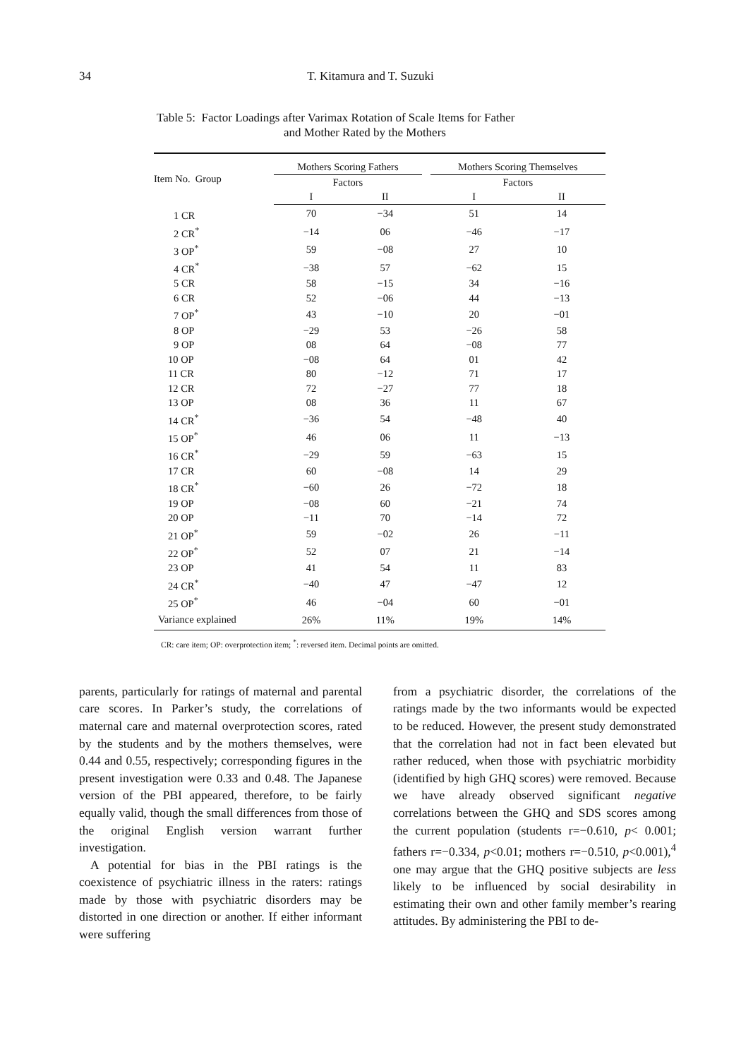34
T. Kitamura and T. Suzuki
Table 5: Factor Loadings after Varimax Rotation of Scale Items for Father
and Mother Rated by the Mothers
| Item No. Group | Mothers Scoring Fathers | | | Mothers Scoring Themselves | |
| --- | --- | --- | --- | --- | --- |
| | Factors | | | Factors | |
| | I | II | | I | II |
| 1 CR | 70 | −34 | | 51 | 14 |
| 2 CR<sup>*</sup> | −14 | 06 | | −46 | −17 |
| 3 OP<sup>*</sup> | 59 | −08 | | 27 | 10 |
| 4 CR<sup>*</sup> | −38 | 57 | | −62 | 15 |
| 5 CR | 58 | −15 | | 34 | −16 |
| 6 CR | 52 | −06 | | 44 | −13 |
| 7 OP<sup>*</sup> | 43 | −10 | | 20 | −01 |
| 8 OP | −29 | 53 | | −26 | 58 |
| 9 OP | 08 | 64 | | −08 | 77 |
| 10 OP | −08 | 64 | | 01 | 42 |
| 11 CR | 80 | −12 | | 71 | 17 |
| 12 CR | 72 | −27 | | 77 | 18 |
| 13 OP | 08 | 36 | | 11 | 67 |
| 14 CR<sup>*</sup> | −36 | 54 | | −48 | 40 |
| 15 OP<sup>*</sup> | 46 | 06 | | 11 | −13 |
| 16 CR<sup>*</sup> | −29 | 59 | | −63 | 15 |
| 17 CR | 60 | −08 | | 14 | 29 |
| 18 CR<sup>*</sup> | −60 | 26 | | −72 | 18 |
| 19 OP | −08 | 60 | | −21 | 74 |
| 20 OP | −11 | 70 | | −14 | 72 |
| 21 OP<sup>*</sup> | 59 | −02 | | 26 | −11 |
| 22 OP<sup>*</sup> | 52 | 07 | | 21 | −14 |
| 23 OP | 41 | 54 | | 11 | 83 |
| 24 CR<sup>*</sup> | −40 | 47 | | −47 | 12 |
| 25 OP<sup>*</sup> | 46 | −04 | | 60 | −01 |
| Variance explained | 26% | 11% | | 19% | 14% |
CR: care item; OP: overprotection item; <sup>*</sup>: reversed item. Decimal points are omitted.
parents, particularly for ratings of maternal and parental care scores. In Parker’s study, the correlations of maternal care and maternal overprotection scores, rated by the students and by the mothers themselves, were 0.44 and 0.55, respectively; corresponding figures in the present investigation were 0.33 and 0.48. The Japanese version of the PBI appeared, therefore, to be fairly equally valid, though the small differences from those of the original English version warrant further investigation.
A potential for bias in the PBI ratings is the coexistence of psychiatric illness in the raters: ratings made by those with psychiatric disorders may be distorted in one direction or another. If either informant were suffering
from a psychiatric disorder, the correlations of the ratings made by the two informants would be expected to be reduced. However, the present study demonstrated that the correlation had not in fact been elevated but rather reduced, when those with psychiatric morbidity (identified by high GHQ scores) were removed. Because we have already observed significant negative correlations between the GHQ and SDS scores among the current population (students r=−0.610, p< 0.001; fathers r=−0.334, p<0.01; mothers r=−0.510, p<0.001),<sup>4</sup> one may argue that the GHQ positive subjects are less likely to be influenced by social desirability in estimating their own and other family member’s rearing attitudes. By administering the PBI to de-